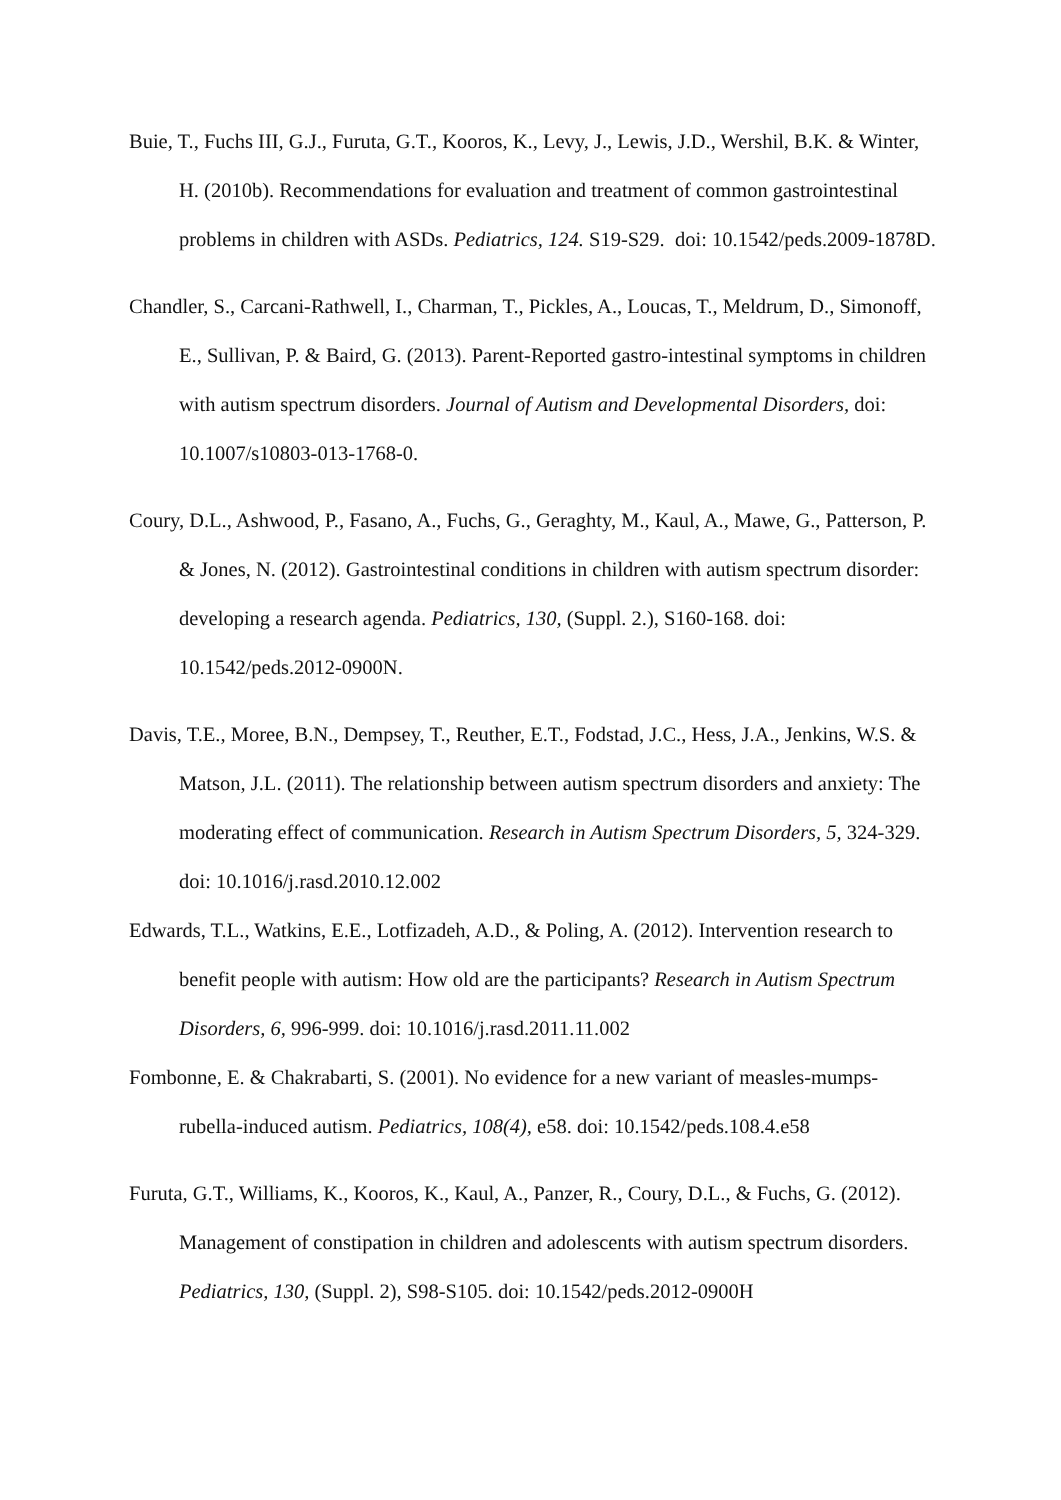Buie, T., Fuchs III, G.J., Furuta, G.T., Kooros, K., Levy, J., Lewis, J.D., Wershil, B.K. & Winter, H. (2010b). Recommendations for evaluation and treatment of common gastrointestinal problems in children with ASDs. Pediatrics, 124. S19-S29. doi: 10.1542/peds.2009-1878D.
Chandler, S., Carcani-Rathwell, I., Charman, T., Pickles, A., Loucas, T., Meldrum, D., Simonoff, E., Sullivan, P. & Baird, G. (2013). Parent-Reported gastro-intestinal symptoms in children with autism spectrum disorders. Journal of Autism and Developmental Disorders, doi: 10.1007/s10803-013-1768-0.
Coury, D.L., Ashwood, P., Fasano, A., Fuchs, G., Geraghty, M., Kaul, A., Mawe, G., Patterson, P. & Jones, N. (2012). Gastrointestinal conditions in children with autism spectrum disorder: developing a research agenda. Pediatrics, 130, (Suppl. 2.), S160-168. doi: 10.1542/peds.2012-0900N.
Davis, T.E., Moree, B.N., Dempsey, T., Reuther, E.T., Fodstad, J.C., Hess, J.A., Jenkins, W.S. & Matson, J.L. (2011). The relationship between autism spectrum disorders and anxiety: The moderating effect of communication. Research in Autism Spectrum Disorders, 5, 324-329. doi: 10.1016/j.rasd.2010.12.002
Edwards, T.L., Watkins, E.E., Lotfizadeh, A.D., & Poling, A. (2012). Intervention research to benefit people with autism: How old are the participants? Research in Autism Spectrum Disorders, 6, 996-999. doi: 10.1016/j.rasd.2011.11.002
Fombonne, E. & Chakrabarti, S. (2001). No evidence for a new variant of measles-mumps-rubella-induced autism. Pediatrics, 108(4), e58. doi: 10.1542/peds.108.4.e58
Furuta, G.T., Williams, K., Kooros, K., Kaul, A., Panzer, R., Coury, D.L., & Fuchs, G. (2012). Management of constipation in children and adolescents with autism spectrum disorders. Pediatrics, 130, (Suppl. 2), S98-S105. doi: 10.1542/peds.2012-0900H